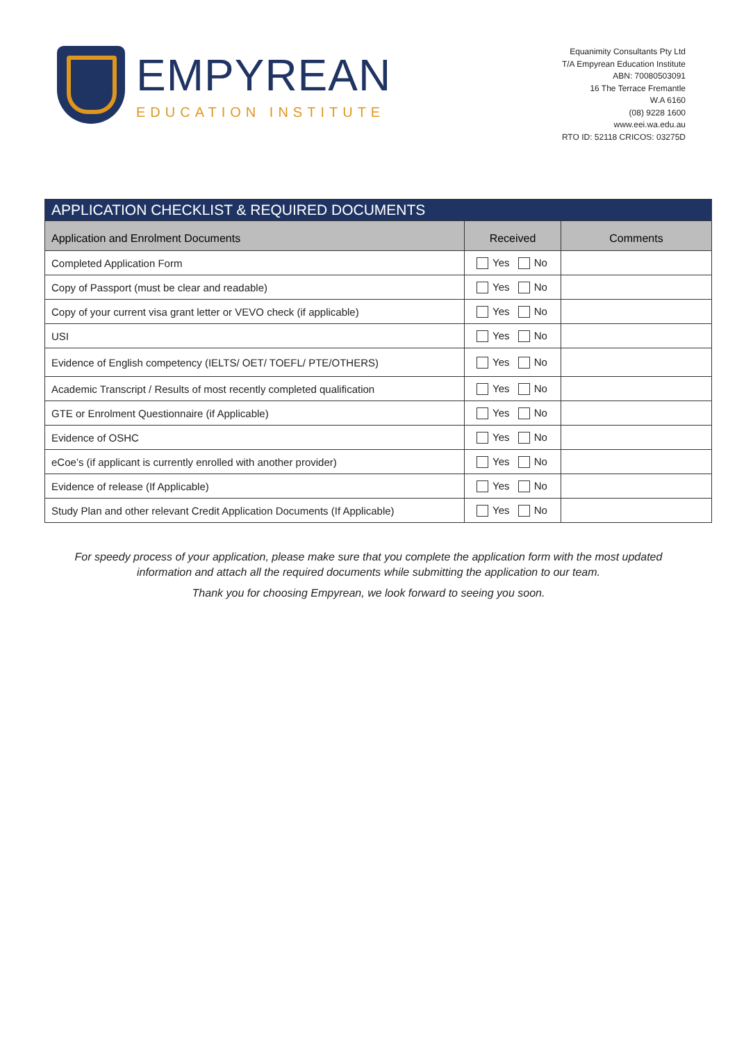EMPYREAN
EDUCATION INSTITUTE
Equanimity Consultants Pty Ltd
T/A Empyrean Education Institute
ABN: 70080503091
16 The Terrace Fremantle
W.A 6160
(08) 9228 1600
www.eei.wa.edu.au
RTO ID: 52118 CRICOS: 03275D
| APPLICATION CHECKLIST & REQUIRED DOCUMENTS | | |
| --- | --- | --- |
| Application and Enrolment Documents | Received | Comments |
| Completed Application Form | Yes No | |
| Copy of Passport (must be clear and readable) | Yes No | |
| Copy of your current visa grant letter or VEVO check (if applicable) | Yes No | |
| USI | Yes No | |
| Evidence of English competency (IELTS/ OET/ TOEFL/ PTE/OTHERS) | Yes No | |
| Academic Transcript / Results of most recently completed qualification | Yes No | |
| GTE or Enrolment Questionnaire (if Applicable) | Yes No | |
| Evidence of OSHC | Yes No | |
| eCoe’s (if applicant is currently enrolled with another provider) | Yes No | |
| Evidence of release (If Applicable) | Yes No | |
| Study Plan and other relevant Credit Application Documents (If Applicable) | Yes No | |
For speedy process of your application, please make sure that you complete the application form with the most updated
information and attach all the required documents while submitting the application to our team.
Thank you for choosing Empyrean, we look forward to seeing you soon.